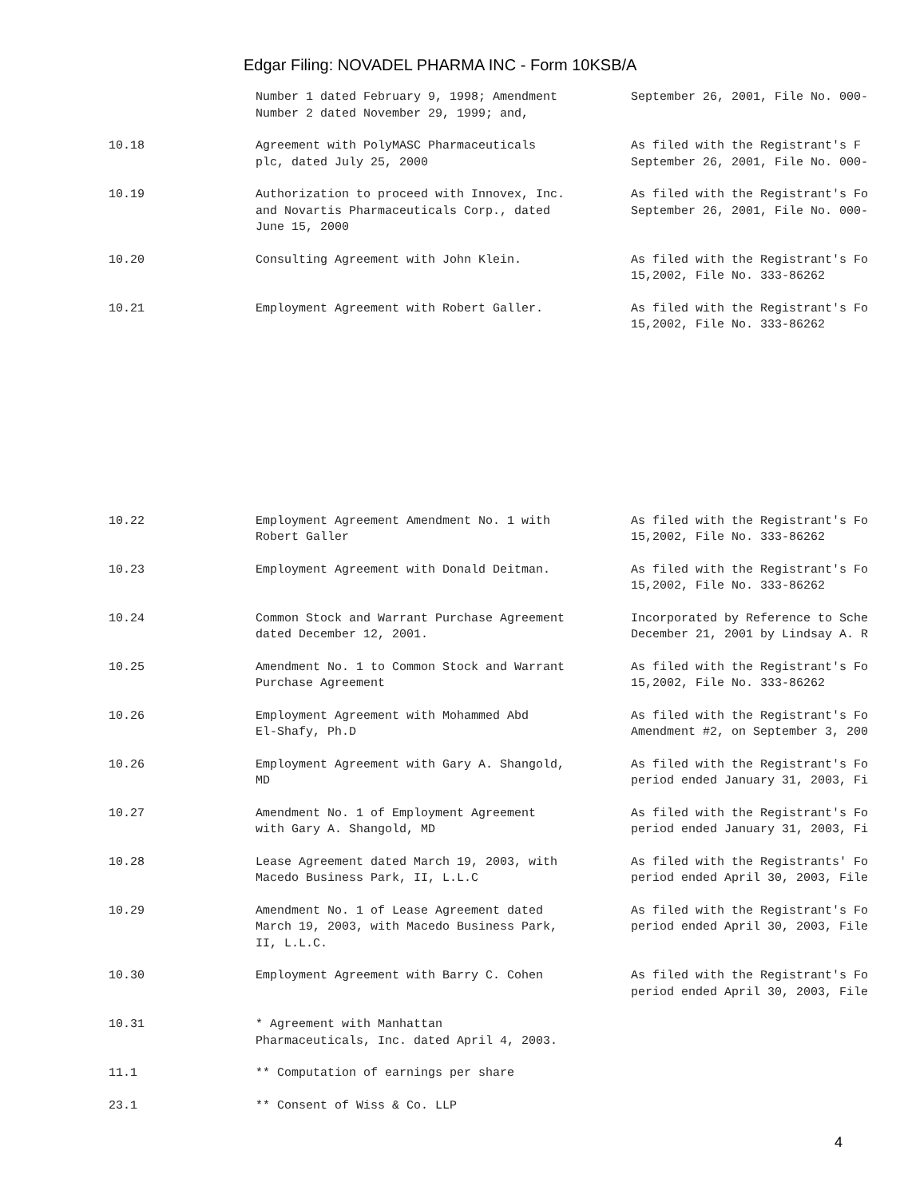Edgar Filing: NOVADEL PHARMA INC - Form 10KSB/A
| | Number 1 dated February 9, 1998; Amendment Number 2 dated November 29, 1999; and, | September 26, 2001, File No. 000- |
| 10.18 | Agreement with PolyMASC Pharmaceuticals plc, dated July 25, 2000 | As filed with the Registrant's F September 26, 2001, File No. 000- |
| 10.19 | Authorization to proceed with Innovex, Inc. and Novartis Pharmaceuticals Corp., dated June 15, 2000 | As filed with the Registrant's Fo September 26, 2001, File No. 000- |
| 10.20 | Consulting Agreement with John Klein. | As filed with the Registrant's Fo 15,2002, File No. 333-86262 |
| 10.21 | Employment Agreement with Robert Galler. | As filed with the Registrant's Fo 15,2002, File No. 333-86262 |
| 10.22 | Employment Agreement Amendment No. 1 with Robert Galler | As filed with the Registrant's Fo 15,2002, File No. 333-86262 |
| 10.23 | Employment Agreement with Donald Deitman. | As filed with the Registrant's Fo 15,2002, File No. 333-86262 |
| 10.24 | Common Stock and Warrant Purchase Agreement dated December 12, 2001. | Incorporated by Reference to Sche December 21, 2001 by Lindsay A. R |
| 10.25 | Amendment No. 1 to Common Stock and Warrant Purchase Agreement | As filed with the Registrant's Fo 15,2002, File No. 333-86262 |
| 10.26 | Employment Agreement with Mohammed Abd El-Shafy, Ph.D | As filed with the Registrant's Fo Amendment #2, on September 3, 200 |
| 10.26 | Employment Agreement with Gary A. Shangold, MD | As filed with the Registrant's Fo period ended January 31, 2003, Fi |
| 10.27 | Amendment No. 1 of Employment Agreement with Gary A. Shangold, MD | As filed with the Registrant's Fo period ended January 31, 2003, Fi |
| 10.28 | Lease Agreement dated March 19, 2003, with Macedo Business Park, II, L.L.C | As filed with the Registrants' Fo period ended April 30, 2003, File |
| 10.29 | Amendment No. 1 of Lease Agreement dated March 19, 2003, with Macedo Business Park, II, L.L.C. | As filed with the Registrant's Fo period ended April 30, 2003, File |
| 10.30 | Employment Agreement with Barry C. Cohen | As filed with the Registrant's Fo period ended April 30, 2003, File |
| 10.31 | * Agreement with Manhattan Pharmaceuticals, Inc. dated April 4, 2003. | |
| 11.1 | ** Computation of earnings per share | |
| 23.1 | ** Consent of Wiss & Co. LLP | |
4